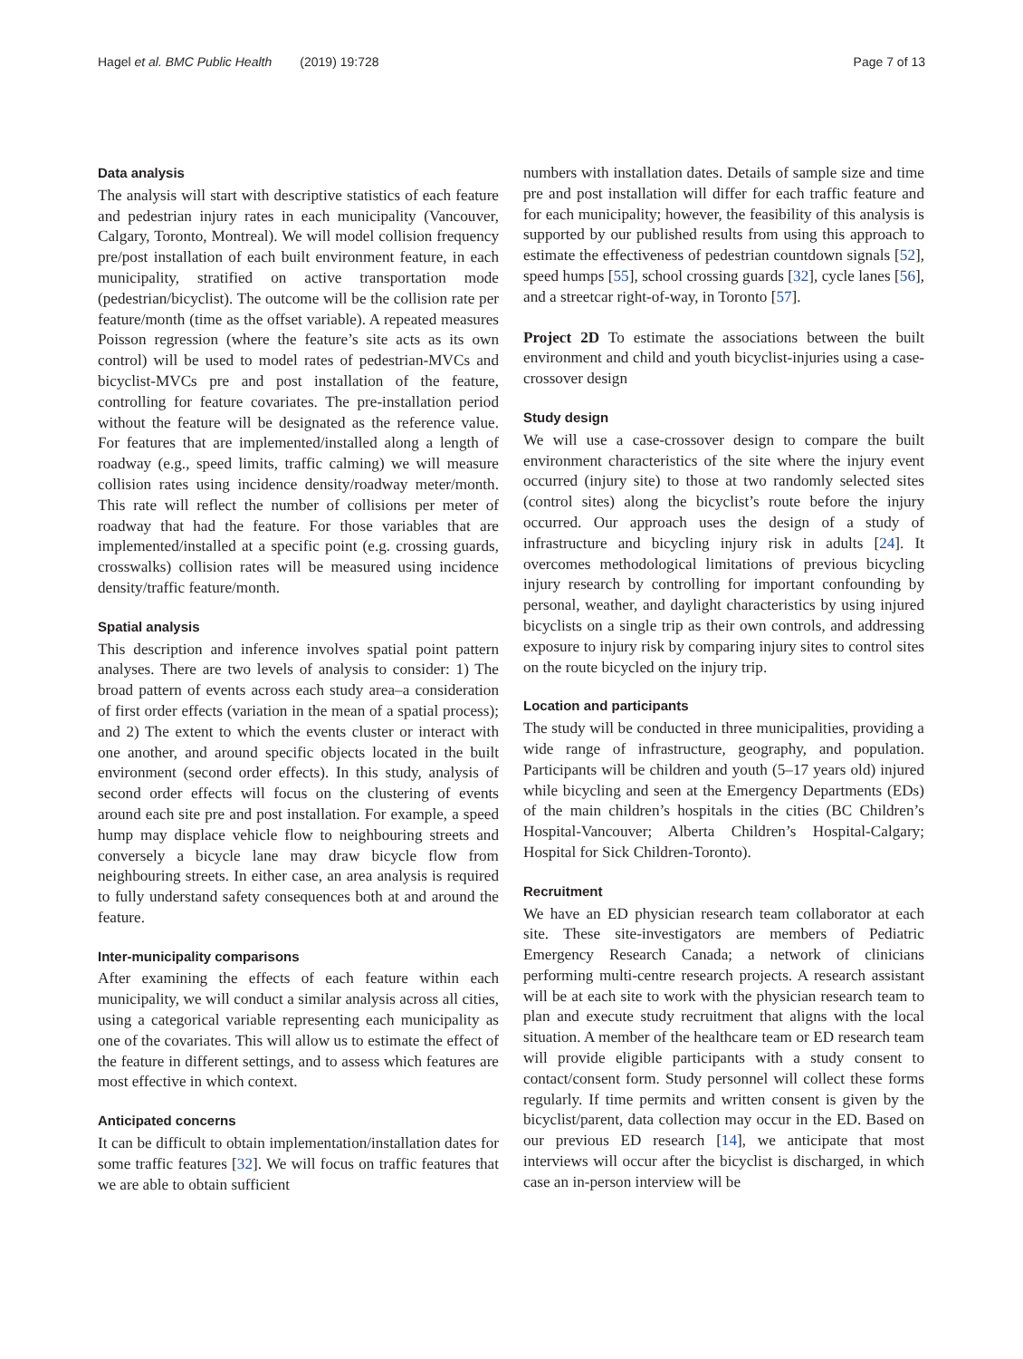Hagel et al. BMC Public Health (2019) 19:728 Page 7 of 13
Data analysis
The analysis will start with descriptive statistics of each feature and pedestrian injury rates in each municipality (Vancouver, Calgary, Toronto, Montreal). We will model collision frequency pre/post installation of each built environment feature, in each municipality, stratified on active transportation mode (pedestrian/bicyclist). The outcome will be the collision rate per feature/month (time as the offset variable). A repeated measures Poisson regression (where the feature’s site acts as its own control) will be used to model rates of pedestrian-MVCs and bicyclist-MVCs pre and post installation of the feature, controlling for feature covariates. The pre-installation period without the feature will be designated as the reference value. For features that are implemented/installed along a length of roadway (e.g., speed limits, traffic calming) we will measure collision rates using incidence density/roadway meter/month. This rate will reflect the number of collisions per meter of roadway that had the feature. For those variables that are implemented/installed at a specific point (e.g. crossing guards, crosswalks) collision rates will be measured using incidence density/traffic feature/month.
Spatial analysis
This description and inference involves spatial point pattern analyses. There are two levels of analysis to consider: 1) The broad pattern of events across each study area–a consideration of first order effects (variation in the mean of a spatial process); and 2) The extent to which the events cluster or interact with one another, and around specific objects located in the built environment (second order effects). In this study, analysis of second order effects will focus on the clustering of events around each site pre and post installation. For example, a speed hump may displace vehicle flow to neighbouring streets and conversely a bicycle lane may draw bicycle flow from neighbouring streets. In either case, an area analysis is required to fully understand safety consequences both at and around the feature.
Inter-municipality comparisons
After examining the effects of each feature within each municipality, we will conduct a similar analysis across all cities, using a categorical variable representing each municipality as one of the covariates. This will allow us to estimate the effect of the feature in different settings, and to assess which features are most effective in which context.
Anticipated concerns
It can be difficult to obtain implementation/installation dates for some traffic features [32]. We will focus on traffic features that we are able to obtain sufficient
numbers with installation dates. Details of sample size and time pre and post installation will differ for each traffic feature and for each municipality; however, the feasibility of this analysis is supported by our published results from using this approach to estimate the effectiveness of pedestrian countdown signals [52], speed humps [55], school crossing guards [32], cycle lanes [56], and a streetcar right-of-way, in Toronto [57].
Project 2D To estimate the associations between the built environment and child and youth bicyclist-injuries using a case-crossover design
Study design
We will use a case-crossover design to compare the built environment characteristics of the site where the injury event occurred (injury site) to those at two randomly selected sites (control sites) along the bicyclist’s route before the injury occurred. Our approach uses the design of a study of infrastructure and bicycling injury risk in adults [24]. It overcomes methodological limitations of previous bicycling injury research by controlling for important confounding by personal, weather, and daylight characteristics by using injured bicyclists on a single trip as their own controls, and addressing exposure to injury risk by comparing injury sites to control sites on the route bicycled on the injury trip.
Location and participants
The study will be conducted in three municipalities, providing a wide range of infrastructure, geography, and population. Participants will be children and youth (5–17 years old) injured while bicycling and seen at the Emergency Departments (EDs) of the main children’s hospitals in the cities (BC Children’s Hospital-Vancouver; Alberta Children’s Hospital-Calgary; Hospital for Sick Children-Toronto).
Recruitment
We have an ED physician research team collaborator at each site. These site-investigators are members of Pediatric Emergency Research Canada; a network of clinicians performing multi-centre research projects. A research assistant will be at each site to work with the physician research team to plan and execute study recruitment that aligns with the local situation. A member of the healthcare team or ED research team will provide eligible participants with a study consent to contact/consent form. Study personnel will collect these forms regularly. If time permits and written consent is given by the bicyclist/parent, data collection may occur in the ED. Based on our previous ED research [14], we anticipate that most interviews will occur after the bicyclist is discharged, in which case an in-person interview will be